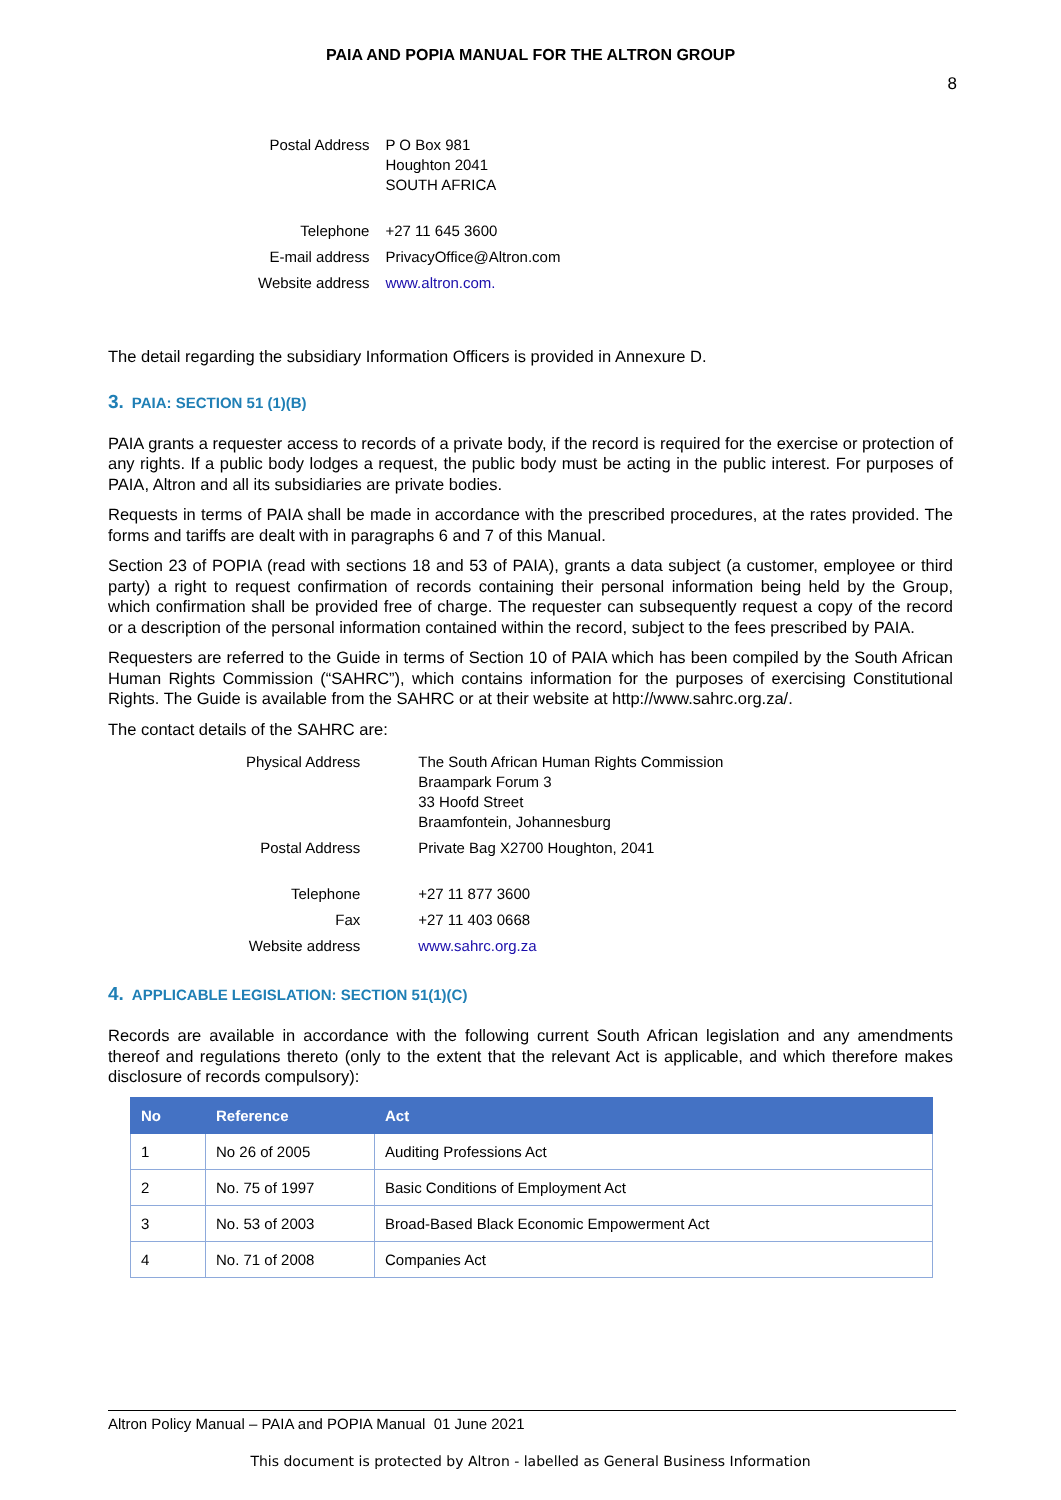PAIA AND POPIA MANUAL FOR THE ALTRON GROUP
8
| Postal Address | P O Box 981 Houghton 2041 SOUTH AFRICA |
| Telephone | +27 11 645 3600 |
| E-mail address | PrivacyOffice@Altron.com |
| Website address | www.altron.com. |
The detail regarding the subsidiary Information Officers is provided in Annexure D.
3. PAIA: SECTION 51 (1)(B)
PAIA grants a requester access to records of a private body, if the record is required for the exercise or protection of any rights. If a public body lodges a request, the public body must be acting in the public interest. For purposes of PAIA, Altron and all its subsidiaries are private bodies.
Requests in terms of PAIA shall be made in accordance with the prescribed procedures, at the rates provided. The forms and tariffs are dealt with in paragraphs 6 and 7 of this Manual.
Section 23 of POPIA (read with sections 18 and 53 of PAIA), grants a data subject (a customer, employee or third party) a right to request confirmation of records containing their personal information being held by the Group, which confirmation shall be provided free of charge. The requester can subsequently request a copy of the record or a description of the personal information contained within the record, subject to the fees prescribed by PAIA.
Requesters are referred to the Guide in terms of Section 10 of PAIA which has been compiled by the South African Human Rights Commission (“SAHRC”), which contains information for the purposes of exercising Constitutional Rights. The Guide is available from the SAHRC or at their website at http://www.sahrc.org.za/.
The contact details of the SAHRC are:
| Physical Address | The South African Human Rights Commission Braampark Forum 3 33 Hoofd Street Braamfontein, Johannesburg |
| Postal Address | Private Bag X2700 Houghton, 2041 |
| Telephone | +27 11 877 3600 |
| Fax | +27 11 403 0668 |
| Website address | www.sahrc.org.za |
4. APPLICABLE LEGISLATION: SECTION 51(1)(C)
Records are available in accordance with the following current South African legislation and any amendments thereof and regulations thereto (only to the extent that the relevant Act is applicable, and which therefore makes disclosure of records compulsory):
| No | Reference | Act |
| --- | --- | --- |
| 1 | No 26 of 2005 | Auditing Professions Act |
| 2 | No. 75 of 1997 | Basic Conditions of Employment Act |
| 3 | No. 53 of 2003 | Broad-Based Black Economic Empowerment Act |
| 4 | No. 71 of 2008 | Companies Act |
Altron Policy Manual – PAIA and POPIA Manual 01 June 2021
This document is protected by Altron - labelled as General Business Information